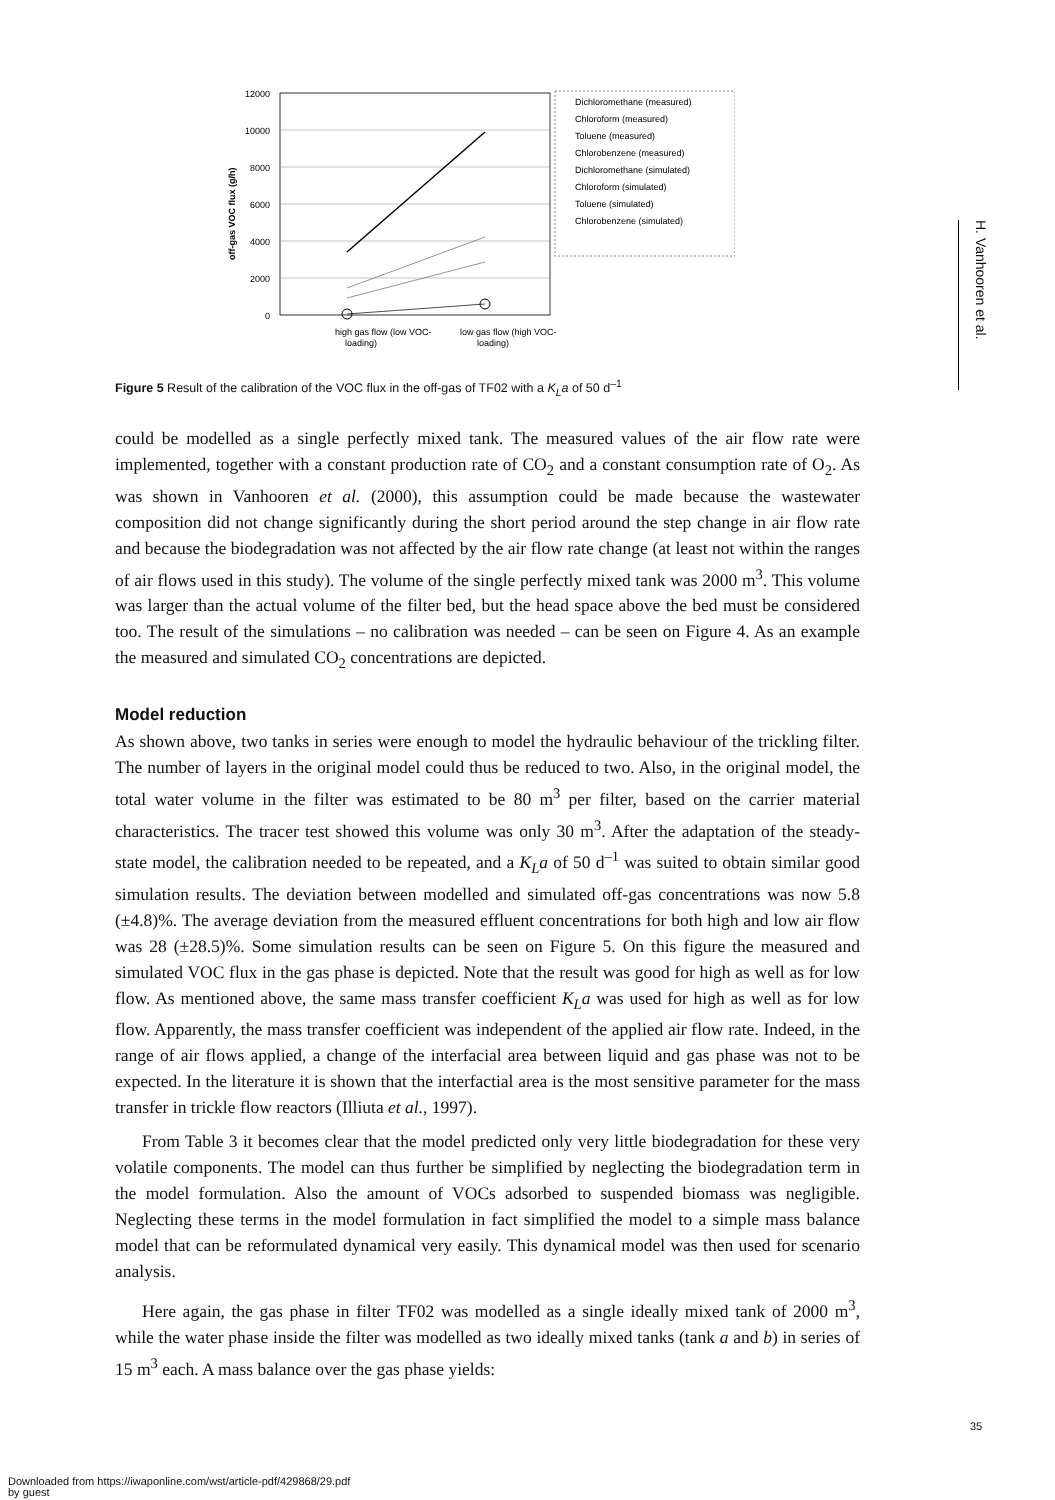12000
10000
8000
6000
4000
2000
0
off-gas VOC flux (g/h)
high gas flow (low VOC-
loading)
low gas flow (high VOC-
loading)
Dichloromethane (measured)
Chloroform (measured)
Toluene (measured)
Chlorobenzene (measured)
Dichloromethane (simulated)
Chloroform (simulated)
Toluene (simulated)
Chlorobenzene (simulated)
Figure 5 Result of the calibration of the VOC flux in the off-gas of TF02 with a K<sub>L</sub>a of 50 d<sup>–1</sup>
H. Vanhooren et al.
could be modelled as a single perfectly mixed tank. The measured values of the air flow rate were implemented, together with a constant production rate of CO<sub>2</sub> and a constant consumption rate of O<sub>2</sub>. As was shown in Vanhooren et al. (2000), this assumption could be made because the wastewater composition did not change significantly during the short period around the step change in air flow rate and because the biodegradation was not affected by the air flow rate change (at least not within the ranges of air flows used in this study). The volume of the single perfectly mixed tank was 2000 m<sup>3</sup>. This volume was larger than the actual volume of the filter bed, but the head space above the bed must be considered too. The result of the simulations – no calibration was needed – can be seen on Figure 4. As an example the measured and simulated CO<sub>2</sub> concentrations are depicted.
Model reduction
As shown above, two tanks in series were enough to model the hydraulic behaviour of the trickling filter. The number of layers in the original model could thus be reduced to two. Also, in the original model, the total water volume in the filter was estimated to be 80 m<sup>3</sup> per filter, based on the carrier material characteristics. The tracer test showed this volume was only 30 m<sup>3</sup>. After the adaptation of the steady-state model, the calibration needed to be repeated, and a K<sub>L</sub>a of 50 d<sup>–1</sup> was suited to obtain similar good simulation results. The deviation between modelled and simulated off-gas concentrations was now 5.8 (±4.8)%. The average deviation from the measured effluent concentrations for both high and low air flow was 28 (±28.5)%. Some simulation results can be seen on Figure 5. On this figure the measured and simulated VOC flux in the gas phase is depicted. Note that the result was good for high as well as for low flow. As mentioned above, the same mass transfer coefficient K<sub>L</sub>a was used for high as well as for low flow. Apparently, the mass transfer coefficient was independent of the applied air flow rate. Indeed, in the range of air flows applied, a change of the interfacial area between liquid and gas phase was not to be expected. In the literature it is shown that the interfactial area is the most sensitive parameter for the mass transfer in trickle flow reactors (Illiuta et al., 1997).
From Table 3 it becomes clear that the model predicted only very little biodegradation for these very volatile components. The model can thus further be simplified by neglecting the biodegradation term in the model formulation. Also the amount of VOCs adsorbed to suspended biomass was negligible. Neglecting these terms in the model formulation in fact simplified the model to a simple mass balance model that can be reformulated dynamical very easily. This dynamical model was then used for scenario analysis.
Here again, the gas phase in filter TF02 was modelled as a single ideally mixed tank of 2000 m<sup>3</sup>, while the water phase inside the filter was modelled as two ideally mixed tanks (tank a and b) in series of 15 m<sup>3</sup> each. A mass balance over the gas phase yields:
35
Downloaded from https://iwaponline.com/wst/article-pdf/429868/29.pdf
by guest